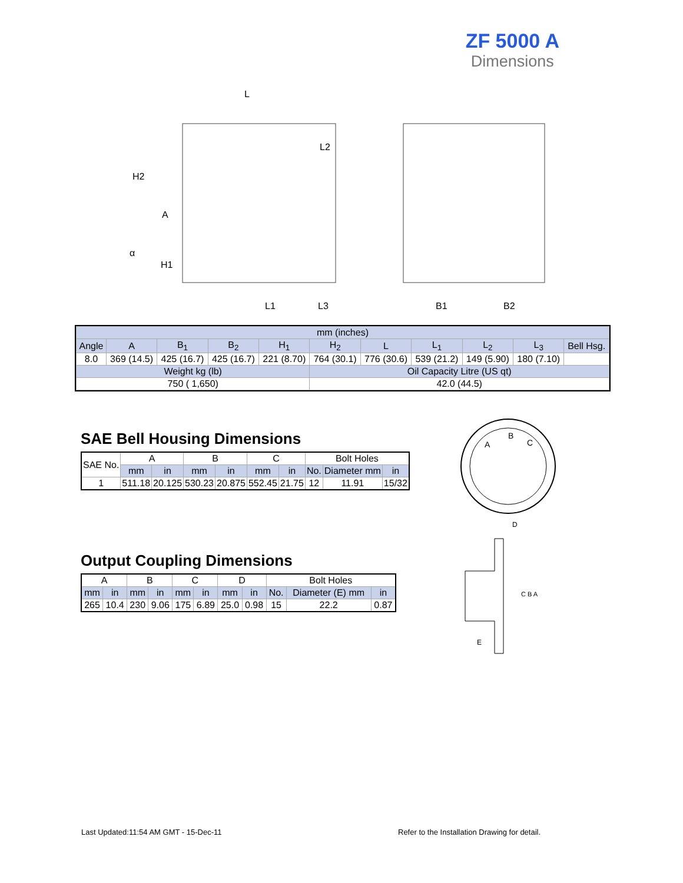ZF 5000 A
Dimensions
L
H2
A
α
H1
L1
L3
L2
B1
B2
| mm (inches) | | | | | | | | | | |
| Angle | A | B<sub>1</sub> | B<sub>2</sub> | H<sub>1</sub> | H<sub>2</sub> | L | L<sub>1</sub> | L<sub>2</sub> | L<sub>3</sub> | Bell Hsg. |
| 8.0 | 369 (14.5) | 425 (16.7) | 425 (16.7) | 221 (8.70) | 764 (30.1) | 776 (30.6) | 539 (21.2) | 149 (5.90) | 180 (7.10) | |
| Weight kg (lb) | | | | | Oil Capacity Litre (US qt) | | | | | |
| 750 ( 1,650) | | | | | 42.0 (44.5) | | | | | |
SAE Bell Housing Dimensions
| SAE No. | A | | B | | C | | Bolt Holes | | |
| --- | --- | --- | --- | --- | --- | --- | --- | --- | --- |
| | mm | in | mm | in | mm | in | No. | Diameter mm | in |
| 1 | 511.18 | 20.125 | 530.23 | 20.875 | 552.45 | 21.75 | 12 | 11.91 | 15/32 |
Output Coupling Dimensions
| A | | B | | C | | D | | Bolt Holes | | |
| --- | --- | --- | --- | --- | --- | --- | --- | --- | --- | --- |
| mm | in | mm | in | mm | in | mm | in | No. | Diameter (E) mm | in |
| 265 | 10.4 | 230 | 9.06 | 175 | 6.89 | 25.0 | 0.98 | 15 | 22.2 | 0.87 |
A
B
C
D
C B A
E
Last Updated:11:54 AM GMT - 15-Dec-11
Refer to the Installation Drawing for detail.